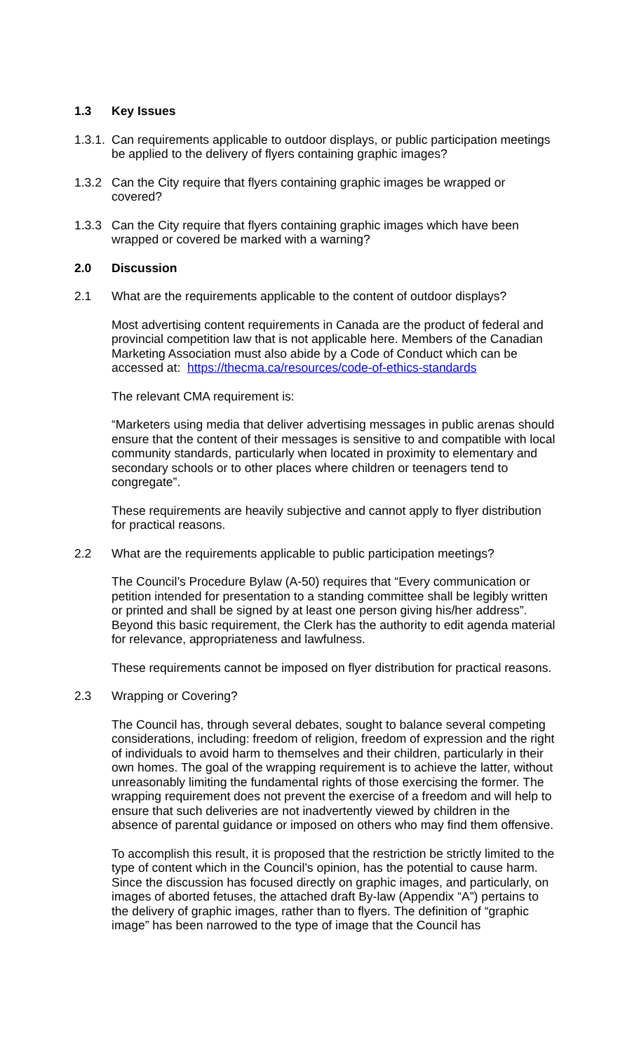1.3 Key Issues
1.3.1.
Can requirements applicable to outdoor displays, or public participation meetings be applied to the delivery of flyers containing graphic images?
1.3.2 Can the City require that flyers containing graphic images be wrapped or covered?
1.3.3 Can the City require that flyers containing graphic images which have been wrapped or covered be marked with a warning?
2.0 Discussion
2.1 What are the requirements applicable to the content of outdoor displays?
Most advertising content requirements in Canada are the product of federal and provincial competition law that is not applicable here. Members of the Canadian Marketing Association must also abide by a Code of Conduct which can be accessed at: https://thecma.ca/resources/code-of-ethics-standards
The relevant CMA requirement is:
“Marketers using media that deliver advertising messages in public arenas should ensure that the content of their messages is sensitive to and compatible with local community standards, particularly when located in proximity to elementary and secondary schools or to other places where children or teenagers tend to congregate”.
These requirements are heavily subjective and cannot apply to flyer distribution for practical reasons.
2.2 What are the requirements applicable to public participation meetings?
The Council’s Procedure Bylaw (A-50) requires that “Every communication or petition intended for presentation to a standing committee shall be legibly written or printed and shall be signed by at least one person giving his/her address”. Beyond this basic requirement, the Clerk has the authority to edit agenda material for relevance, appropriateness and lawfulness.
These requirements cannot be imposed on flyer distribution for practical reasons.
2.3 Wrapping or Covering?
The Council has, through several debates, sought to balance several competing considerations, including: freedom of religion, freedom of expression and the right of individuals to avoid harm to themselves and their children, particularly in their own homes. The goal of the wrapping requirement is to achieve the latter, without unreasonably limiting the fundamental rights of those exercising the former. The wrapping requirement does not prevent the exercise of a freedom and will help to ensure that such deliveries are not inadvertently viewed by children in the absence of parental guidance or imposed on others who may find them offensive.
To accomplish this result, it is proposed that the restriction be strictly limited to the type of content which in the Council’s opinion, has the potential to cause harm. Since the discussion has focused directly on graphic images, and particularly, on images of aborted fetuses, the attached draft By-law (Appendix “A”) pertains to the delivery of graphic images, rather than to flyers. The definition of “graphic image” has been narrowed to the type of image that the Council has